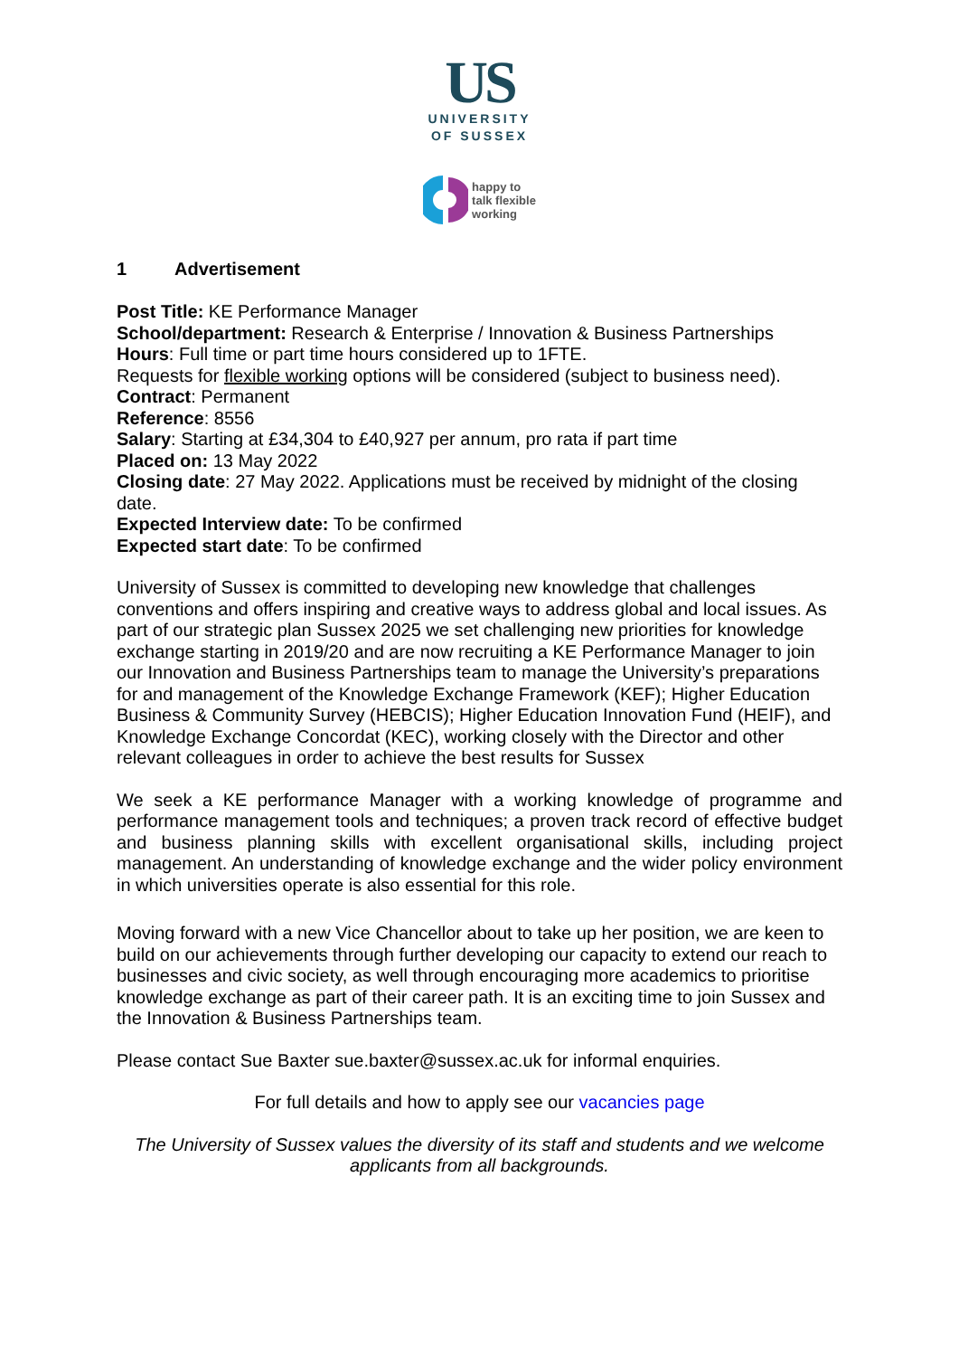US
UNIVERSITY
OF SUSSEX
happy to
talk flexible
working
1 Advertisement
Post Title: KE Performance Manager
School/department: Research & Enterprise / Innovation & Business Partnerships
Hours: Full time or part time hours considered up to 1FTE.
Requests for flexible working options will be considered (subject to business need).
Contract: Permanent
Reference: 8556
Salary: Starting at £34,304 to £40,927 per annum, pro rata if part time
Placed on: 13 May 2022
Closing date: 27 May 2022. Applications must be received by midnight of the closing date.
Expected Interview date: To be confirmed
Expected start date: To be confirmed
University of Sussex is committed to developing new knowledge that challenges conventions and offers inspiring and creative ways to address global and local issues. As part of our strategic plan Sussex 2025 we set challenging new priorities for knowledge exchange starting in 2019/20 and are now recruiting a KE Performance Manager to join our Innovation and Business Partnerships team to manage the University’s preparations for and management of the Knowledge Exchange Framework (KEF); Higher Education Business & Community Survey (HEBCIS); Higher Education Innovation Fund (HEIF), and Knowledge Exchange Concordat (KEC), working closely with the Director and other relevant colleagues in order to achieve the best results for Sussex
We seek a KE performance Manager with a working knowledge of programme and performance management tools and techniques; a proven track record of effective budget and business planning skills with excellent organisational skills, including project management. An understanding of knowledge exchange and the wider policy environment in which universities operate is also essential for this role.
Moving forward with a new Vice Chancellor about to take up her position, we are keen to build on our achievements through further developing our capacity to extend our reach to businesses and civic society, as well through encouraging more academics to prioritise knowledge exchange as part of their career path. It is an exciting time to join Sussex and the Innovation & Business Partnerships team.
Please contact Sue Baxter sue.baxter@sussex.ac.uk for informal enquiries.
For full details and how to apply see our vacancies page
The University of Sussex values the diversity of its staff and students and we welcome applicants from all backgrounds.